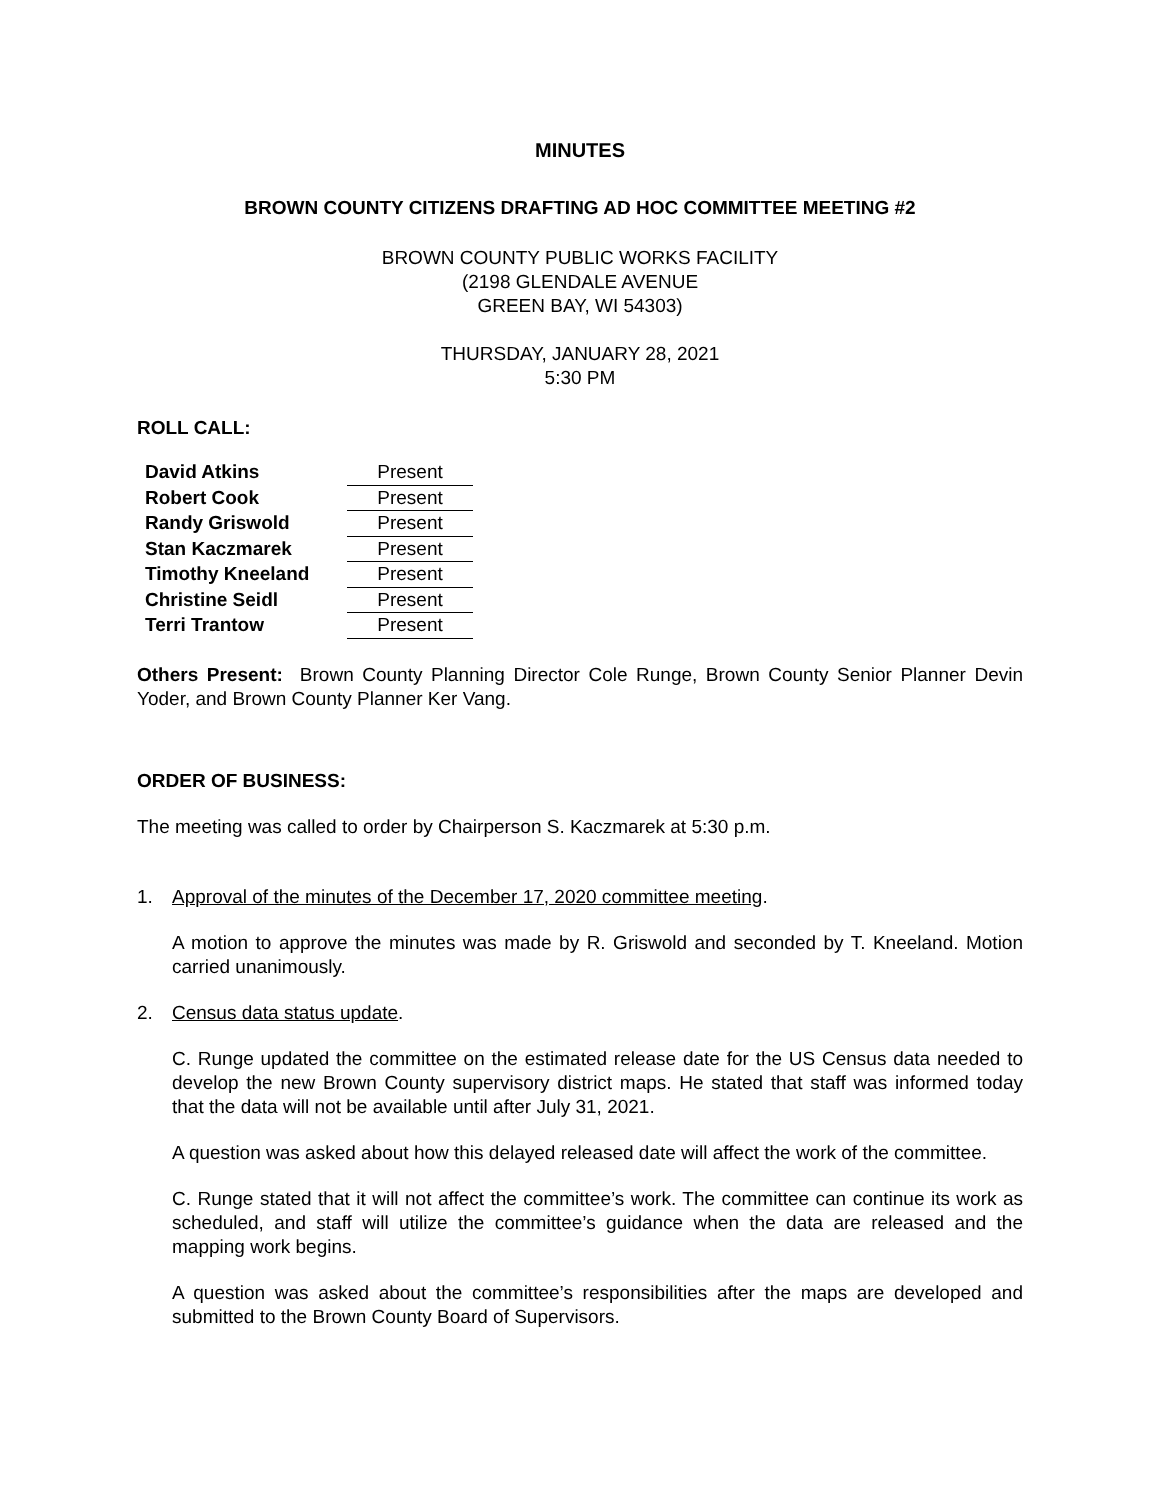MINUTES
BROWN COUNTY CITIZENS DRAFTING AD HOC COMMITTEE MEETING #2
BROWN COUNTY PUBLIC WORKS FACILITY
(2198 GLENDALE AVENUE
GREEN BAY, WI 54303)
THURSDAY, JANUARY 28, 2021
5:30 PM
ROLL CALL:
| David Atkins | Present |
| Robert Cook | Present |
| Randy Griswold | Present |
| Stan Kaczmarek | Present |
| Timothy Kneeland | Present |
| Christine Seidl | Present |
| Terri Trantow | Present |
Others Present: Brown County Planning Director Cole Runge, Brown County Senior Planner Devin Yoder, and Brown County Planner Ker Vang.
ORDER OF BUSINESS:
The meeting was called to order by Chairperson S. Kaczmarek at 5:30 p.m.
1. Approval of the minutes of the December 17, 2020 committee meeting.
A motion to approve the minutes was made by R. Griswold and seconded by T. Kneeland. Motion carried unanimously.
2. Census data status update.
C. Runge updated the committee on the estimated release date for the US Census data needed to develop the new Brown County supervisory district maps. He stated that staff was informed today that the data will not be available until after July 31, 2021.
A question was asked about how this delayed released date will affect the work of the committee.
C. Runge stated that it will not affect the committee’s work. The committee can continue its work as scheduled, and staff will utilize the committee’s guidance when the data are released and the mapping work begins.
A question was asked about the committee’s responsibilities after the maps are developed and submitted to the Brown County Board of Supervisors.